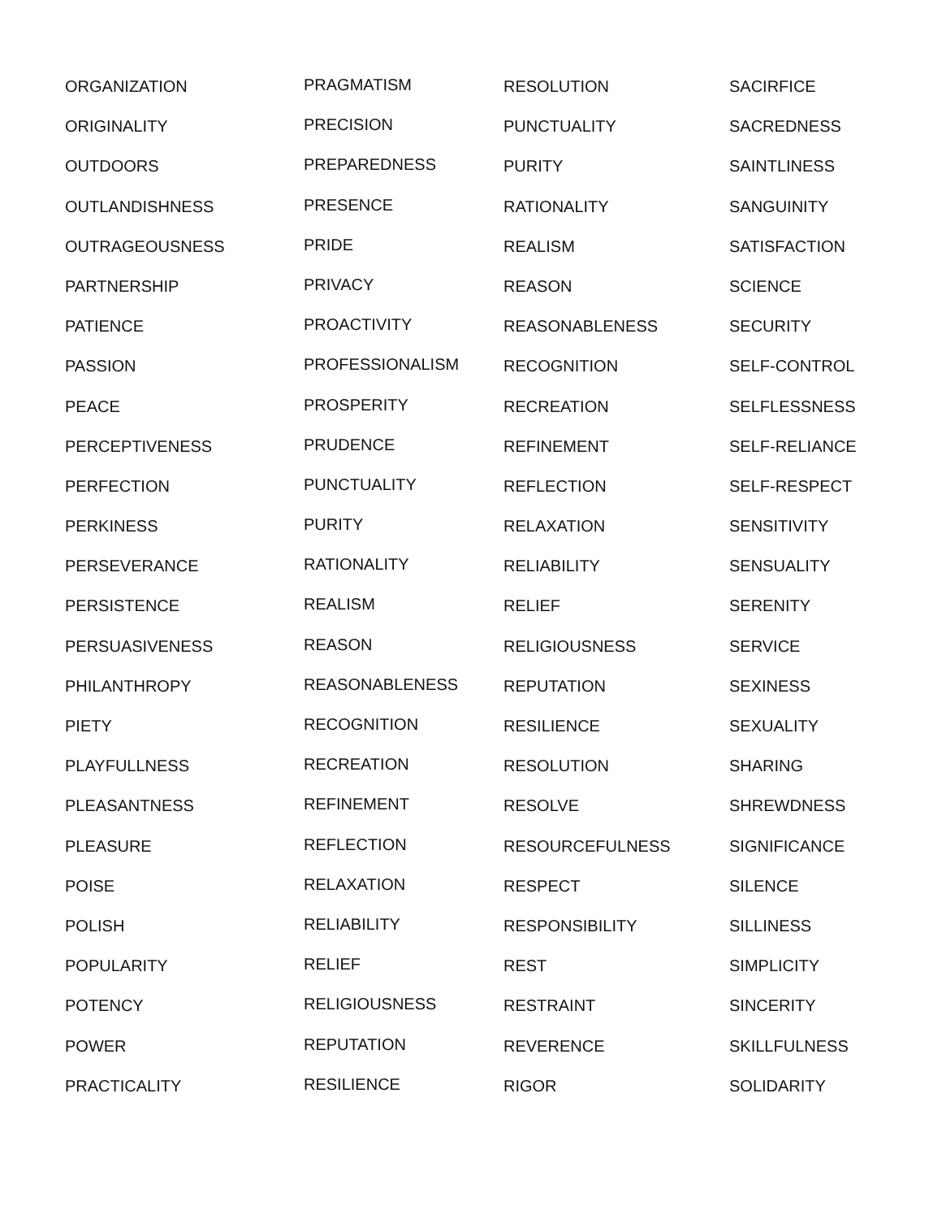ORGANIZATION
ORIGINALITY
OUTDOORS
OUTLANDISHNESS
OUTRAGEOUSNESS
PARTNERSHIP
PATIENCE
PASSION
PEACE
PERCEPTIVENESS
PERFECTION
PERKINESS
PERSEVERANCE
PERSISTENCE
PERSUASIVENESS
PHILANTHROPY
PIETY
PLAYFULLNESS
PLEASANTNESS
PLEASURE
POISE
POLISH
POPULARITY
POTENCY
POWER
PRACTICALITY
PRAGMATISM
PRECISION
PREPAREDNESS
PRESENCE
PRIDE
PRIVACY
PROACTIVITY
PROFESSIONALISM
PROSPERITY
PRUDENCE
PUNCTUALITY
PURITY
RATIONALITY
REALISM
REASON
REASONABLENESS
RECOGNITION
RECREATION
REFINEMENT
REFLECTION
RELAXATION
RELIABILITY
RELIEF
RELIGIOUSNESS
REPUTATION
RESILIENCE
RESOLUTION
PUNCTUALITY
PURITY
RATIONALITY
REALISM
REASON
REASONABLENESS
RECOGNITION
RECREATION
REFINEMENT
REFLECTION
RELAXATION
RELIABILITY
RELIEF
RELIGIOUSNESS
REPUTATION
RESILIENCE
RESOLUTION
RESOLVE
RESOURCEFULNESS
RESPECT
RESPONSIBILITY
REST
RESTRAINT
REVERENCE
RIGOR
SACIRFICE
SACREDNESS
SAINTLINESS
SANGUINITY
SATISFACTION
SCIENCE
SECURITY
SELF-CONTROL
SELFLESSNESS
SELF-RELIANCE
SELF-RESPECT
SENSITIVITY
SENSUALITY
SERENITY
SERVICE
SEXINESS
SEXUALITY
SHARING
SHREWDNESS
SIGNIFICANCE
SILENCE
SILLINESS
SIMPLICITY
SINCERITY
SKILLFULNESS
SOLIDARITY